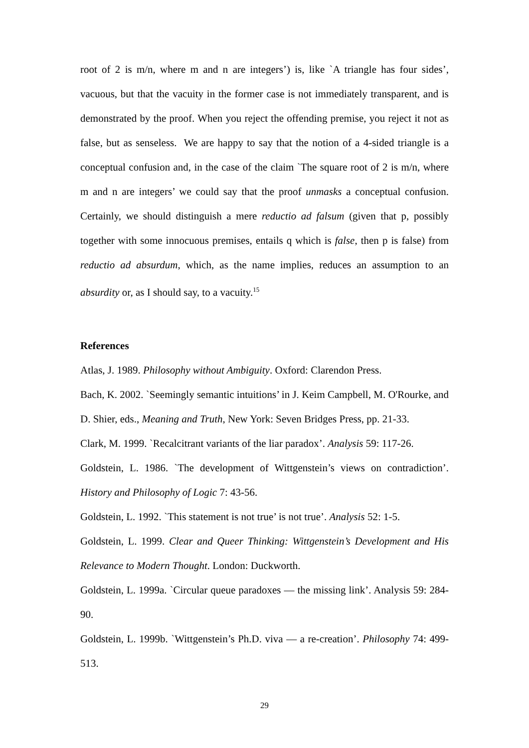root of 2 is m/n, where m and n are integers’) is, like `A triangle has four sides’, vacuous, but that the vacuity in the former case is not immediately transparent, and is demonstrated by the proof. When you reject the offending premise, you reject it not as false, but as senseless. We are happy to say that the notion of a 4-sided triangle is a conceptual confusion and, in the case of the claim `The square root of 2 is m/n, where m and n are integers’ we could say that the proof unmasks a conceptual confusion. Certainly, we should distinguish a mere reductio ad falsum (given that p, possibly together with some innocuous premises, entails q which is false, then p is false) from reductio ad absurdum, which, as the name implies, reduces an assumption to an absurdity or, as I should say, to a vacuity.<sup>15</sup>
References
Atlas, J. 1989. Philosophy without Ambiguity. Oxford: Clarendon Press.
Bach, K. 2002. `Seemingly semantic intuitions’ in J. Keim Campbell, M. O'Rourke, and D. Shier, eds., Meaning and Truth, New York: Seven Bridges Press, pp. 21-33.
Clark, M. 1999. `Recalcitrant variants of the liar paradox’. Analysis 59: 117-26.
Goldstein, L. 1986. `The development of Wittgenstein’s views on contradiction’. History and Philosophy of Logic 7: 43-56.
Goldstein, L. 1992. `This statement is not true’ is not true’. Analysis 52: 1-5.
Goldstein, L. 1999. Clear and Queer Thinking: Wittgenstein’s Development and His Relevance to Modern Thought. London: Duckworth.
Goldstein, L. 1999a. `Circular queue paradoxes — the missing link’. Analysis 59: 284-90.
Goldstein, L. 1999b. `Wittgenstein’s Ph.D. viva — a re-creation’. Philosophy 74: 499-513.
29